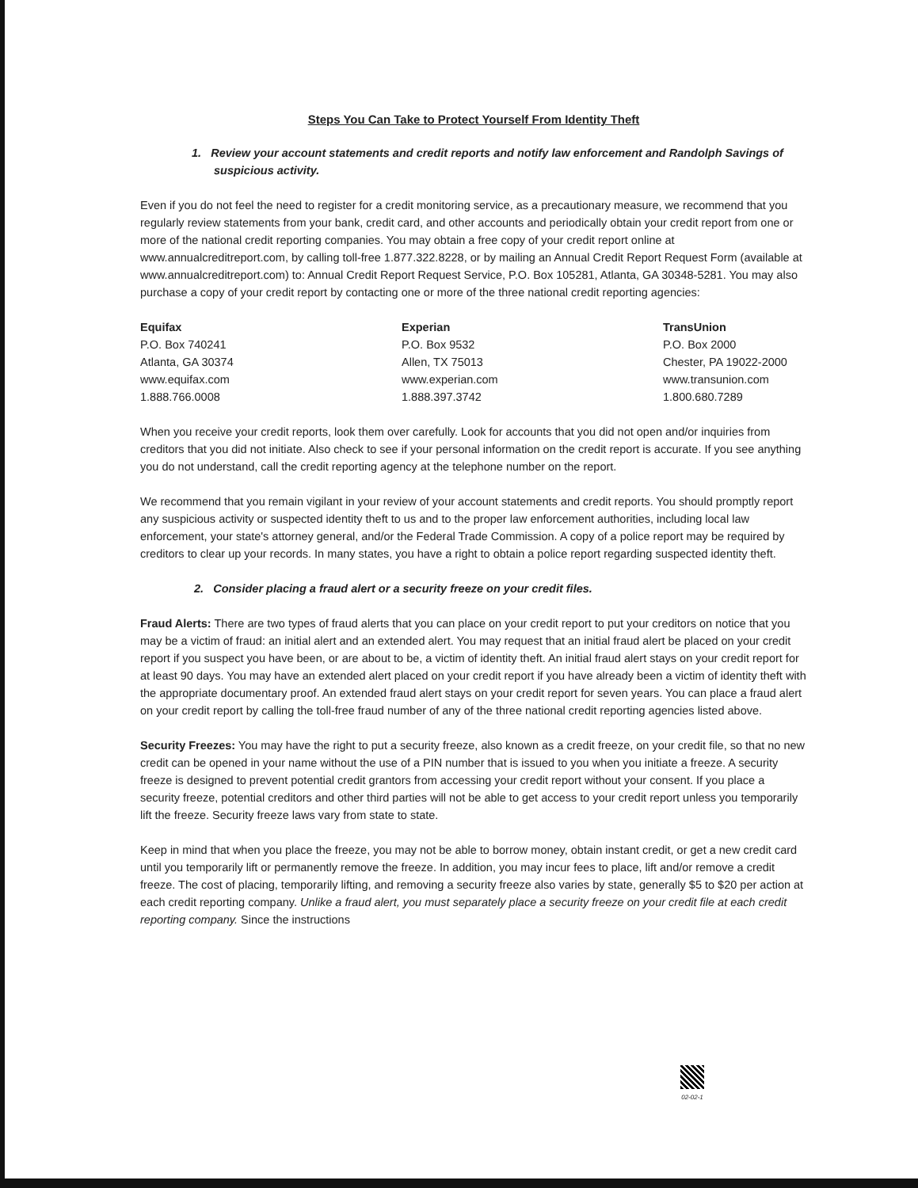Steps You Can Take to Protect Yourself From Identity Theft
1. Review your account statements and credit reports and notify law enforcement and Randolph Savings of suspicious activity.
Even if you do not feel the need to register for a credit monitoring service, as a precautionary measure, we recommend that you regularly review statements from your bank, credit card, and other accounts and periodically obtain your credit report from one or more of the national credit reporting companies. You may obtain a free copy of your credit report online at www.annualcreditreport.com, by calling toll-free 1.877.322.8228, or by mailing an Annual Credit Report Request Form (available at www.annualcreditreport.com) to: Annual Credit Report Request Service, P.O. Box 105281, Atlanta, GA 30348-5281. You may also purchase a copy of your credit report by contacting one or more of the three national credit reporting agencies:
Equifax
P.O. Box 740241
Atlanta, GA 30374
www.equifax.com
1.888.766.0008
Experian
P.O. Box 9532
Allen, TX 75013
www.experian.com
1.888.397.3742
TransUnion
P.O. Box 2000
Chester, PA 19022-2000
www.transunion.com
1.800.680.7289
When you receive your credit reports, look them over carefully. Look for accounts that you did not open and/or inquiries from creditors that you did not initiate. Also check to see if your personal information on the credit report is accurate. If you see anything you do not understand, call the credit reporting agency at the telephone number on the report.
We recommend that you remain vigilant in your review of your account statements and credit reports. You should promptly report any suspicious activity or suspected identity theft to us and to the proper law enforcement authorities, including local law enforcement, your state's attorney general, and/or the Federal Trade Commission. A copy of a police report may be required by creditors to clear up your records. In many states, you have a right to obtain a police report regarding suspected identity theft.
2. Consider placing a fraud alert or a security freeze on your credit files.
Fraud Alerts: There are two types of fraud alerts that you can place on your credit report to put your creditors on notice that you may be a victim of fraud: an initial alert and an extended alert. You may request that an initial fraud alert be placed on your credit report if you suspect you have been, or are about to be, a victim of identity theft. An initial fraud alert stays on your credit report for at least 90 days. You may have an extended alert placed on your credit report if you have already been a victim of identity theft with the appropriate documentary proof. An extended fraud alert stays on your credit report for seven years. You can place a fraud alert on your credit report by calling the toll-free fraud number of any of the three national credit reporting agencies listed above.
Security Freezes: You may have the right to put a security freeze, also known as a credit freeze, on your credit file, so that no new credit can be opened in your name without the use of a PIN number that is issued to you when you initiate a freeze. A security freeze is designed to prevent potential credit grantors from accessing your credit report without your consent. If you place a security freeze, potential creditors and other third parties will not be able to get access to your credit report unless you temporarily lift the freeze. Security freeze laws vary from state to state.
Keep in mind that when you place the freeze, you may not be able to borrow money, obtain instant credit, or get a new credit card until you temporarily lift or permanently remove the freeze. In addition, you may incur fees to place, lift and/or remove a credit freeze. The cost of placing, temporarily lifting, and removing a security freeze also varies by state, generally $5 to $20 per action at each credit reporting company. Unlike a fraud alert, you must separately place a security freeze on your credit file at each credit reporting company. Since the instructions
02-02-1